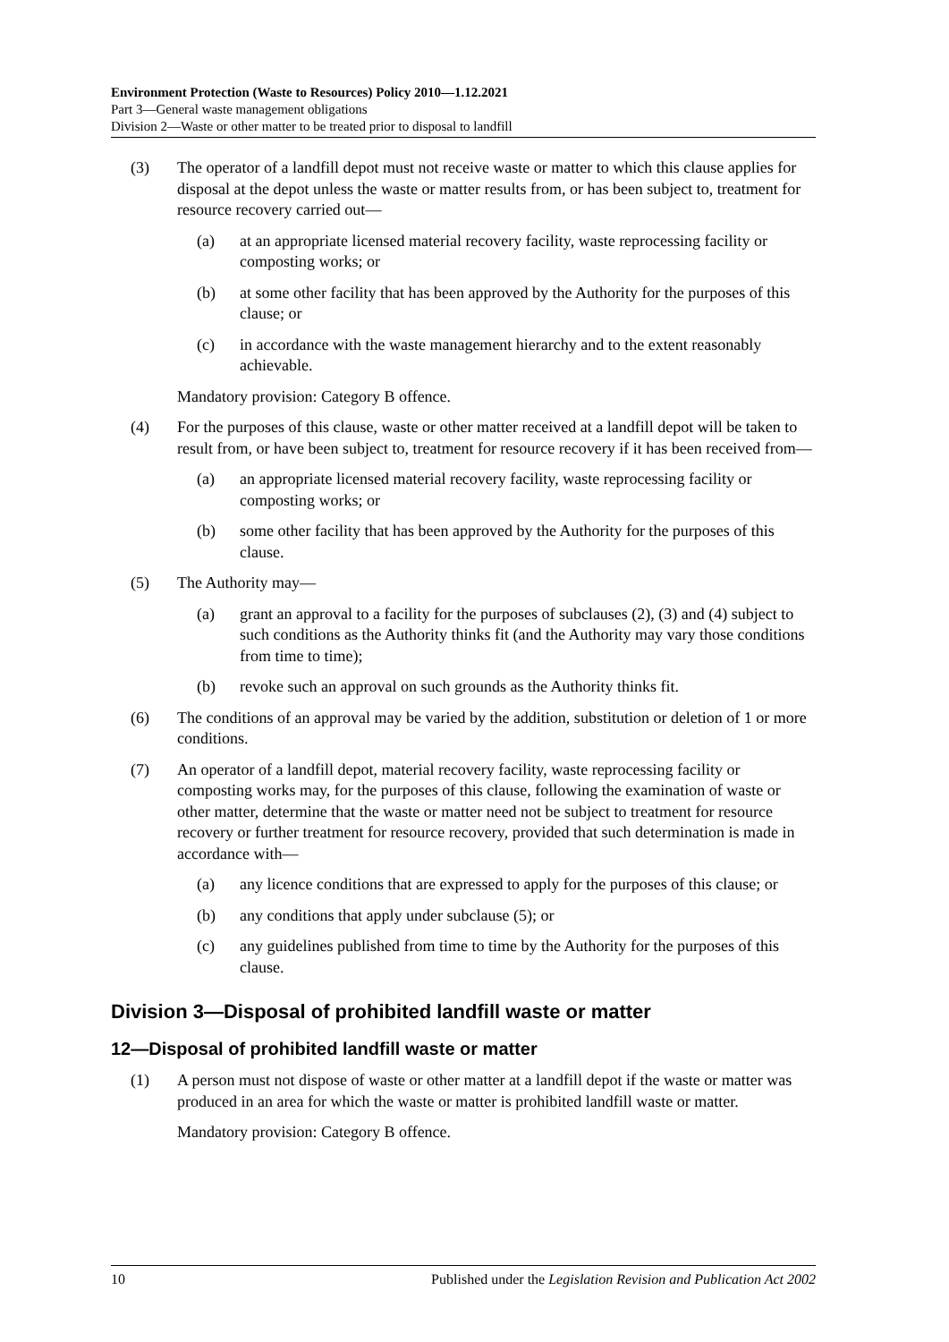Environment Protection (Waste to Resources) Policy 2010—1.12.2021
Part 3—General waste management obligations
Division 2—Waste or other matter to be treated prior to disposal to landfill
(3) The operator of a landfill depot must not receive waste or matter to which this clause applies for disposal at the depot unless the waste or matter results from, or has been subject to, treatment for resource recovery carried out—
(a) at an appropriate licensed material recovery facility, waste reprocessing facility or composting works; or
(b) at some other facility that has been approved by the Authority for the purposes of this clause; or
(c) in accordance with the waste management hierarchy and to the extent reasonably achievable.
Mandatory provision: Category B offence.
(4) For the purposes of this clause, waste or other matter received at a landfill depot will be taken to result from, or have been subject to, treatment for resource recovery if it has been received from—
(a) an appropriate licensed material recovery facility, waste reprocessing facility or composting works; or
(b) some other facility that has been approved by the Authority for the purposes of this clause.
(5) The Authority may—
(a) grant an approval to a facility for the purposes of subclauses (2), (3) and (4) subject to such conditions as the Authority thinks fit (and the Authority may vary those conditions from time to time);
(b) revoke such an approval on such grounds as the Authority thinks fit.
(6) The conditions of an approval may be varied by the addition, substitution or deletion of 1 or more conditions.
(7) An operator of a landfill depot, material recovery facility, waste reprocessing facility or composting works may, for the purposes of this clause, following the examination of waste or other matter, determine that the waste or matter need not be subject to treatment for resource recovery or further treatment for resource recovery, provided that such determination is made in accordance with—
(a) any licence conditions that are expressed to apply for the purposes of this clause; or
(b) any conditions that apply under subclause (5); or
(c) any guidelines published from time to time by the Authority for the purposes of this clause.
Division 3—Disposal of prohibited landfill waste or matter
12—Disposal of prohibited landfill waste or matter
(1) A person must not dispose of waste or other matter at a landfill depot if the waste or matter was produced in an area for which the waste or matter is prohibited landfill waste or matter.
Mandatory provision: Category B offence.
10 Published under the Legislation Revision and Publication Act 2002